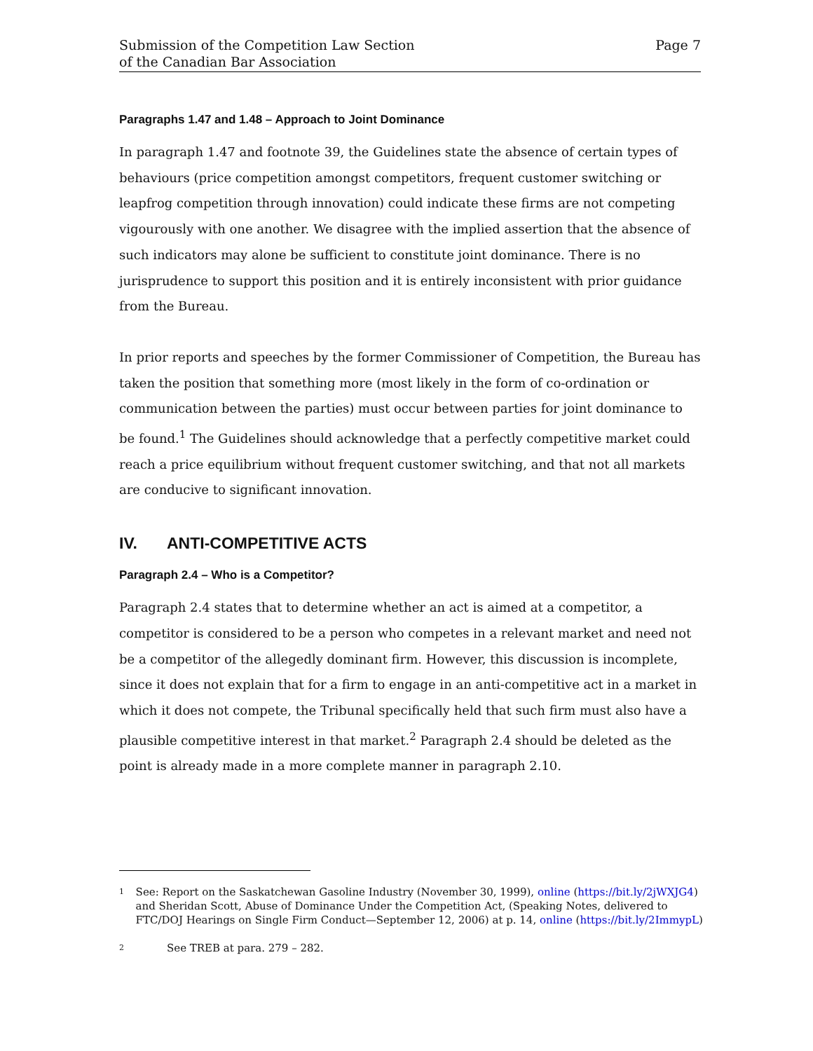Submission of the Competition Law Section
of the Canadian Bar Association
Page 7
Paragraphs 1.47 and 1.48 – Approach to Joint Dominance
In paragraph 1.47 and footnote 39, the Guidelines state the absence of certain types of behaviours (price competition amongst competitors, frequent customer switching or leapfrog competition through innovation) could indicate these firms are not competing vigourously with one another. We disagree with the implied assertion that the absence of such indicators may alone be sufficient to constitute joint dominance. There is no jurisprudence to support this position and it is entirely inconsistent with prior guidance from the Bureau.
In prior reports and speeches by the former Commissioner of Competition, the Bureau has taken the position that something more (most likely in the form of co-ordination or communication between the parties) must occur between parties for joint dominance to be found.<sup>1</sup> The Guidelines should acknowledge that a perfectly competitive market could reach a price equilibrium without frequent customer switching, and that not all markets are conducive to significant innovation.
IV. ANTI-COMPETITIVE ACTS
Paragraph 2.4 – Who is a Competitor?
Paragraph 2.4 states that to determine whether an act is aimed at a competitor, a competitor is considered to be a person who competes in a relevant market and need not be a competitor of the allegedly dominant firm. However, this discussion is incomplete, since it does not explain that for a firm to engage in an anti-competitive act in a market in which it does not compete, the Tribunal specifically held that such firm must also have a plausible competitive interest in that market.<sup>2</sup> Paragraph 2.4 should be deleted as the point is already made in a more complete manner in paragraph 2.10.
1
See: Report on the Saskatchewan Gasoline Industry (November 30, 1999), online (https://bit.ly/2jWXJG4) and Sheridan Scott, Abuse of Dominance Under the Competition Act, (Speaking Notes, delivered to FTC/DOJ Hearings on Single Firm Conduct—September 12, 2006) at p. 14, online (https://bit.ly/2ImmypL)
2
See TREB at para. 279 – 282.